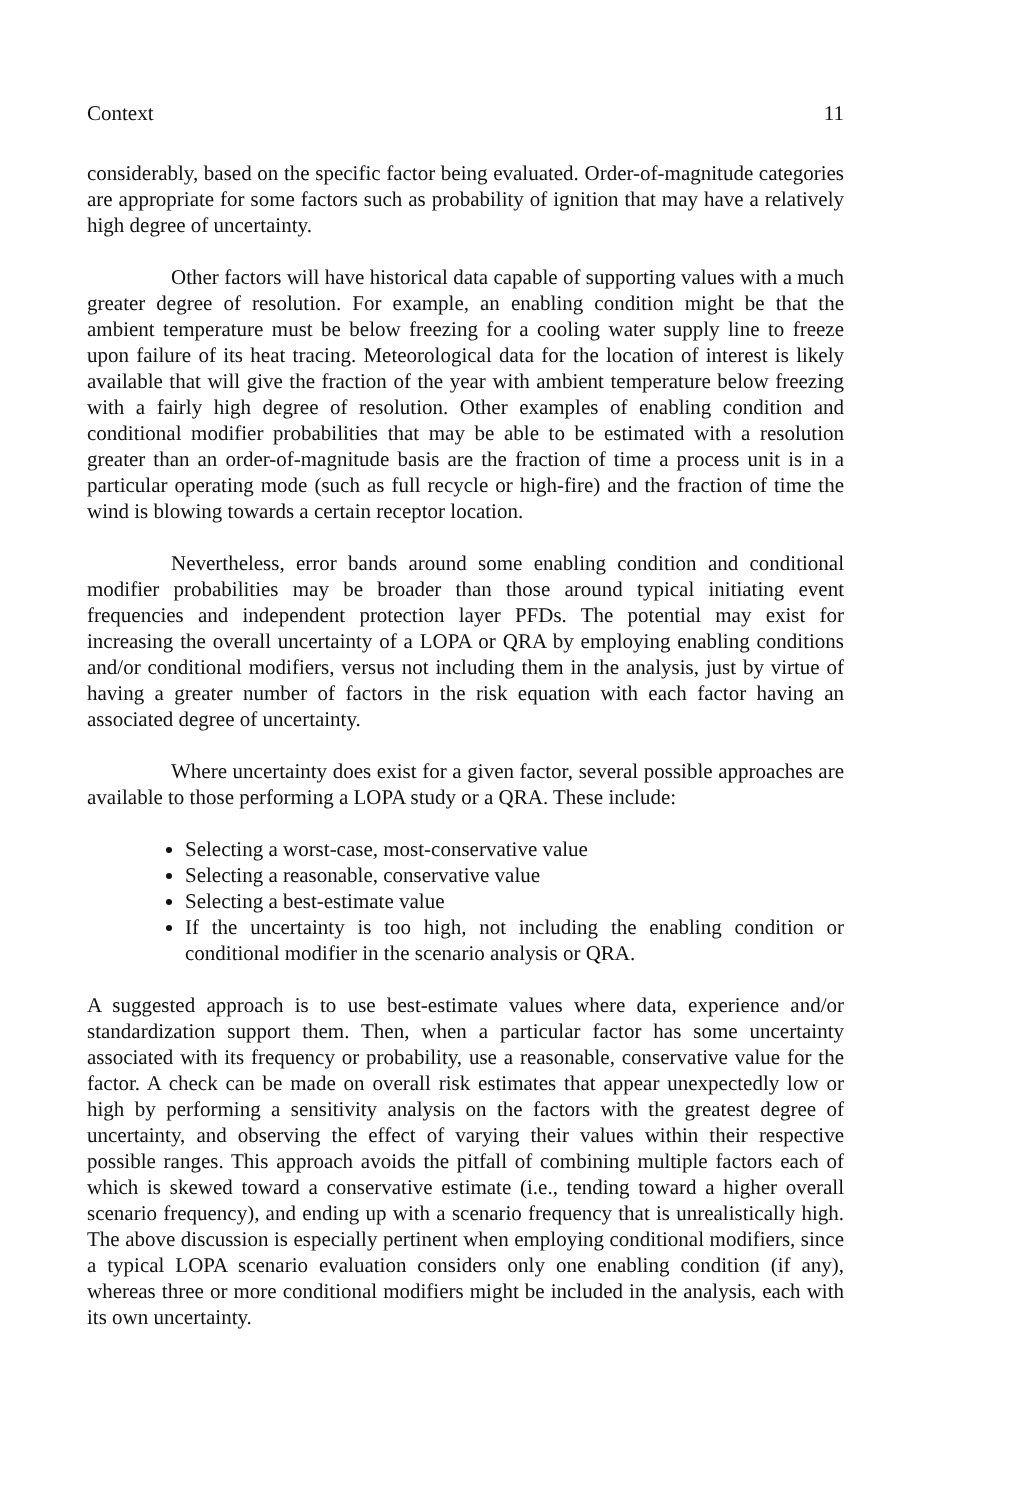Context 11
considerably, based on the specific factor being evaluated. Order-of-magnitude categories are appropriate for some factors such as probability of ignition that may have a relatively high degree of uncertainty.
Other factors will have historical data capable of supporting values with a much greater degree of resolution. For example, an enabling condition might be that the ambient temperature must be below freezing for a cooling water supply line to freeze upon failure of its heat tracing. Meteorological data for the location of interest is likely available that will give the fraction of the year with ambient temperature below freezing with a fairly high degree of resolution. Other examples of enabling condition and conditional modifier probabilities that may be able to be estimated with a resolution greater than an order-of-magnitude basis are the fraction of time a process unit is in a particular operating mode (such as full recycle or high-fire) and the fraction of time the wind is blowing towards a certain receptor location.
Nevertheless, error bands around some enabling condition and conditional modifier probabilities may be broader than those around typical initiating event frequencies and independent protection layer PFDs. The potential may exist for increasing the overall uncertainty of a LOPA or QRA by employing enabling conditions and/or conditional modifiers, versus not including them in the analysis, just by virtue of having a greater number of factors in the risk equation with each factor having an associated degree of uncertainty.
Where uncertainty does exist for a given factor, several possible approaches are available to those performing a LOPA study or a QRA. These include:
Selecting a worst-case, most-conservative value
Selecting a reasonable, conservative value
Selecting a best-estimate value
If the uncertainty is too high, not including the enabling condition or conditional modifier in the scenario analysis or QRA.
A suggested approach is to use best-estimate values where data, experience and/or standardization support them. Then, when a particular factor has some uncertainty associated with its frequency or probability, use a reasonable, conservative value for the factor. A check can be made on overall risk estimates that appear unexpectedly low or high by performing a sensitivity analysis on the factors with the greatest degree of uncertainty, and observing the effect of varying their values within their respective possible ranges. This approach avoids the pitfall of combining multiple factors each of which is skewed toward a conservative estimate (i.e., tending toward a higher overall scenario frequency), and ending up with a scenario frequency that is unrealistically high. The above discussion is especially pertinent when employing conditional modifiers, since a typical LOPA scenario evaluation considers only one enabling condition (if any), whereas three or more conditional modifiers might be included in the analysis, each with its own uncertainty.